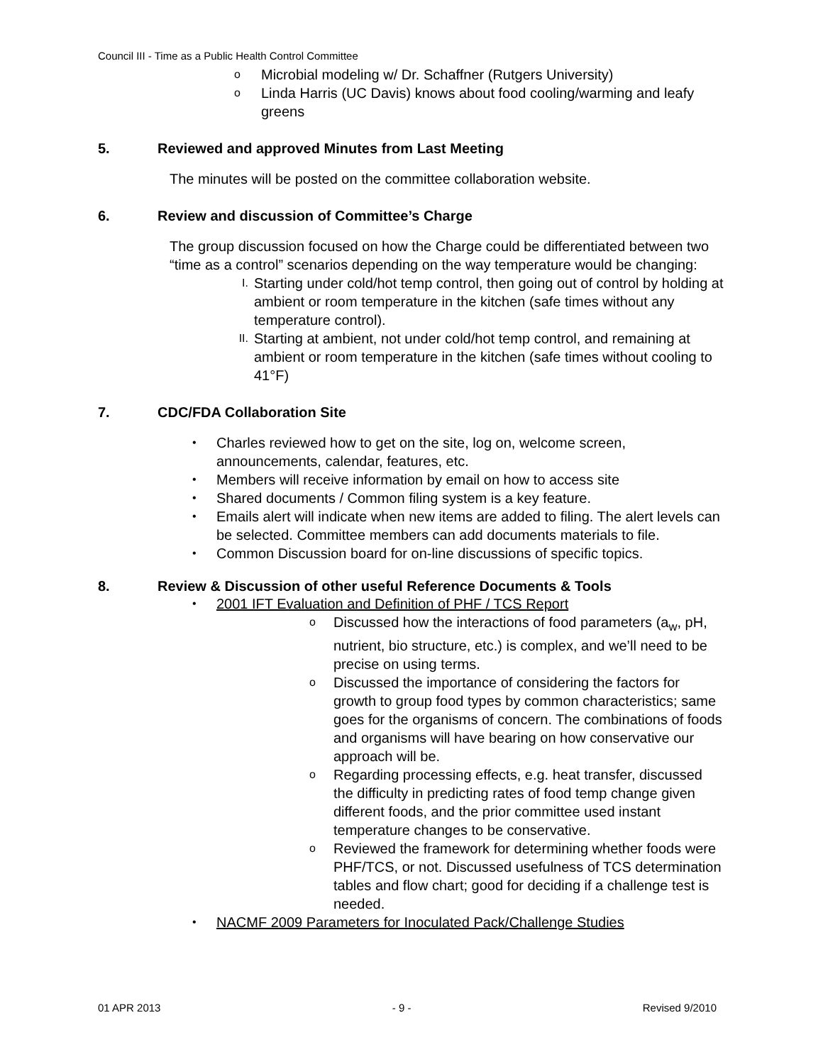Council III - Time as a Public Health Control Committee
o Microbial modeling w/ Dr. Schaffner (Rutgers University)
o Linda Harris (UC Davis) knows about food cooling/warming and leafy greens
5. Reviewed and approved Minutes from Last Meeting
The minutes will be posted on the committee collaboration website.
6. Review and discussion of Committee’s Charge
The group discussion focused on how the Charge could be differentiated between two “time as a control” scenarios depending on the way temperature would be changing:
I. Starting under cold/hot temp control, then going out of control by holding at ambient or room temperature in the kitchen (safe times without any temperature control).
II. Starting at ambient, not under cold/hot temp control, and remaining at ambient or room temperature in the kitchen (safe times without cooling to 41°F)
7. CDC/FDA Collaboration Site
• Charles reviewed how to get on the site, log on, welcome screen, announcements, calendar, features, etc.
• Members will receive information by email on how to access site
• Shared documents / Common filing system is a key feature.
• Emails alert will indicate when new items are added to filing. The alert levels can be selected. Committee members can add documents materials to file.
• Common Discussion board for on-line discussions of specific topics.
8. Review & Discussion of other useful Reference Documents & Tools
• 2001 IFT Evaluation and Definition of PHF / TCS Report
o Discussed how the interactions of food parameters (a<sub>w</sub>, pH, nutrient, bio structure, etc.) is complex, and we’ll need to be precise on using terms.
o Discussed the importance of considering the factors for growth to group food types by common characteristics; same goes for the organisms of concern. The combinations of foods and organisms will have bearing on how conservative our approach will be.
o Regarding processing effects, e.g. heat transfer, discussed the difficulty in predicting rates of food temp change given different foods, and the prior committee used instant temperature changes to be conservative.
o Reviewed the framework for determining whether foods were PHF/TCS, or not. Discussed usefulness of TCS determination tables and flow chart; good for deciding if a challenge test is needed.
• NACMF 2009 Parameters for Inoculated Pack/Challenge Studies
01 APR 2013 - 9 - Revised 9/2010